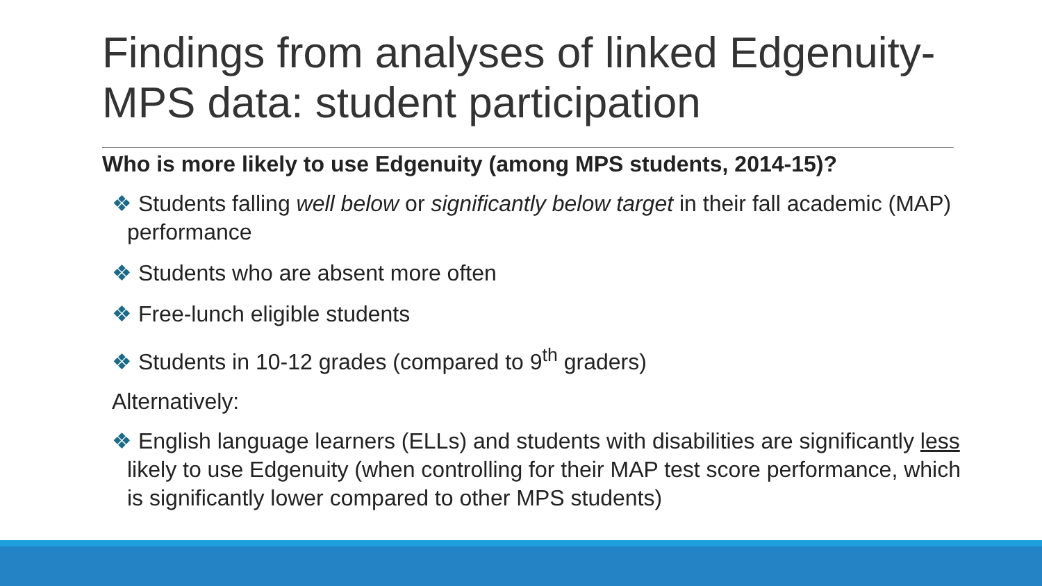Findings from analyses of linked Edgenuity-MPS data: student participation
Who is more likely to use Edgenuity (among MPS students, 2014-15)?
❖ Students falling well below or significantly below target in their fall academic (MAP) performance
❖ Students who are absent more often
❖ Free-lunch eligible students
❖ Students in 10-12 grades (compared to 9<sup>th</sup> graders)
Alternatively:
❖ English language learners (ELLs) and students with disabilities are significantly less likely to use Edgenuity (when controlling for their MAP test score performance, which is significantly lower compared to other MPS students)